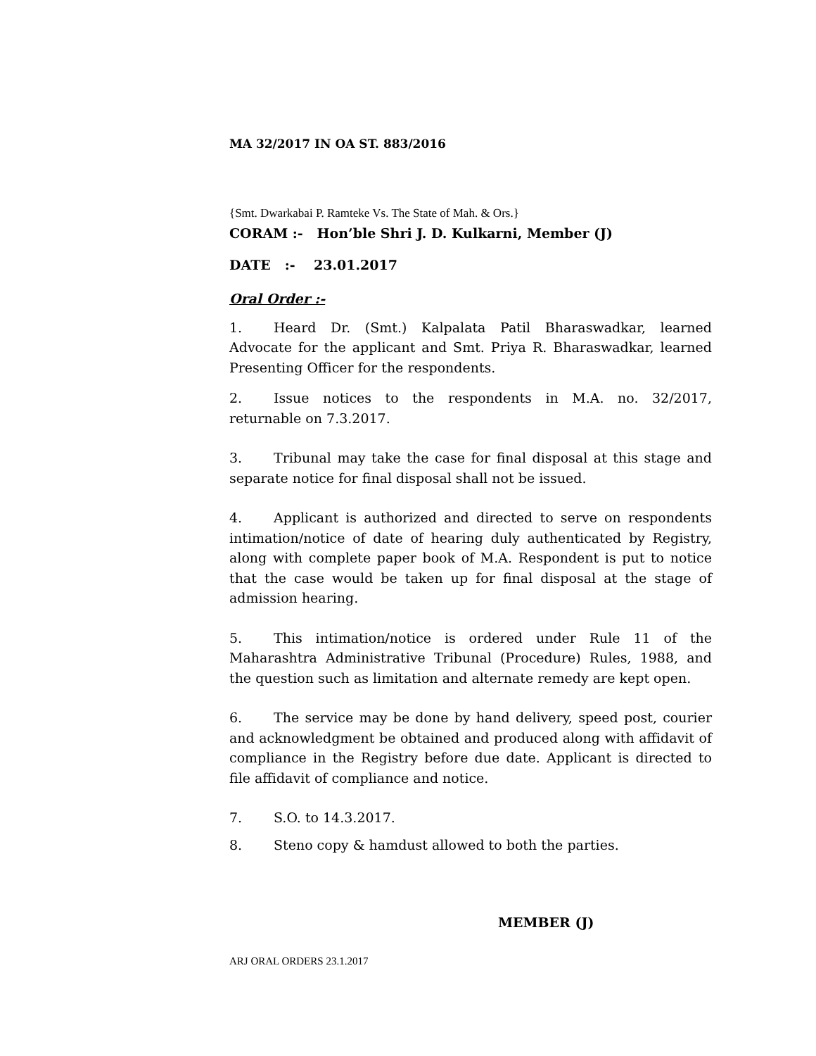MA 32/2017 IN OA ST. 883/2016
{Smt. Dwarkabai P. Ramteke Vs. The State of Mah. & Ors.}
CORAM :- Hon’ble Shri J. D. Kulkarni, Member (J)
DATE :- 23.01.2017
Oral Order :-
1. Heard Dr. (Smt.) Kalpalata Patil Bharaswadkar, learned Advocate for the applicant and Smt. Priya R. Bharaswadkar, learned Presenting Officer for the respondents.
2. Issue notices to the respondents in M.A. no. 32/2017, returnable on 7.3.2017.
3. Tribunal may take the case for final disposal at this stage and separate notice for final disposal shall not be issued.
4. Applicant is authorized and directed to serve on respondents intimation/notice of date of hearing duly authenticated by Registry, along with complete paper book of M.A. Respondent is put to notice that the case would be taken up for final disposal at the stage of admission hearing.
5. This intimation/notice is ordered under Rule 11 of the Maharashtra Administrative Tribunal (Procedure) Rules, 1988, and the question such as limitation and alternate remedy are kept open.
6. The service may be done by hand delivery, speed post, courier and acknowledgment be obtained and produced along with affidavit of compliance in the Registry before due date. Applicant is directed to file affidavit of compliance and notice.
7. S.O. to 14.3.2017.
8. Steno copy & hamdust allowed to both the parties.
MEMBER (J)
ARJ ORAL ORDERS 23.1.2017